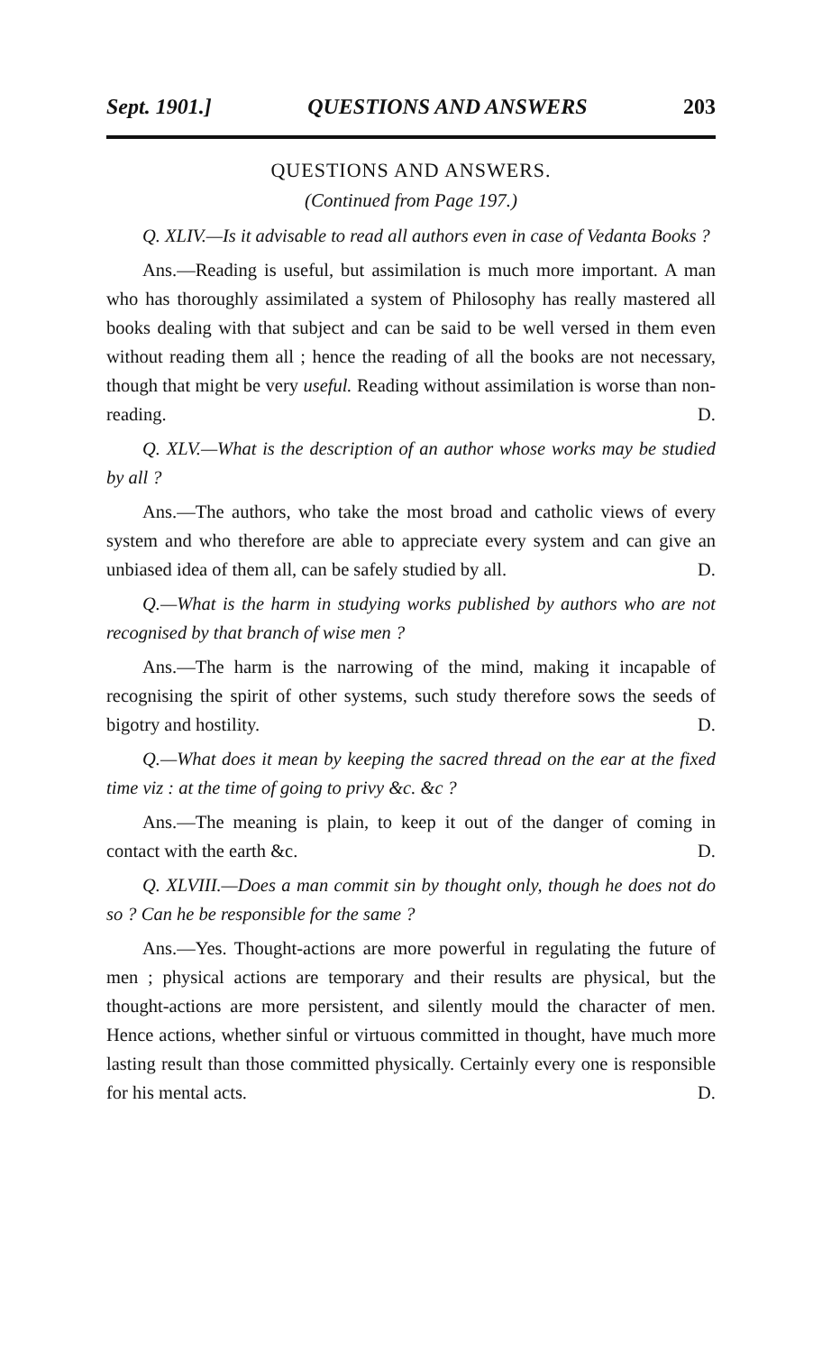Sept. 1901.] QUESTIONS AND ANSWERS 203
QUESTIONS AND ANSWERS.
(Continued from Page 197.)
Q. XLIV.—Is it advisable to read all authors even in case of Vedanta Books ?
Ans.—Reading is useful, but assimilation is much more important. A man who has thoroughly assimilated a system of Philosophy has really mastered all books dealing with that subject and can be said to be well versed in them even without reading them all ; hence the reading of all the books are not necessary, though that might be very useful. Reading without assimilation is worse than non-reading. D.
Q. XLV.—What is the description of an author whose works may be studied by all ?
Ans.—The authors, who take the most broad and catholic views of every system and who therefore are able to appreciate every system and can give an unbiased idea of them all, can be safely studied by all. D.
Q.—What is the harm in studying works published by authors who are not recognised by that branch of wise men ?
Ans.—The harm is the narrowing of the mind, making it incapable of recognising the spirit of other systems, such study therefore sows the seeds of bigotry and hostility. D.
Q.—What does it mean by keeping the sacred thread on the ear at the fixed time viz : at the time of going to privy &c. &c ?
Ans.—The meaning is plain, to keep it out of the danger of coming in contact with the earth &c. D.
Q. XLVIII.—Does a man commit sin by thought only, though he does not do so ? Can he be responsible for the same ?
Ans.—Yes. Thought-actions are more powerful in regulating the future of men ; physical actions are temporary and their results are physical, but the thought-actions are more persistent, and silently mould the character of men. Hence actions, whether sinful or virtuous committed in thought, have much more lasting result than those committed physically. Certainly every one is responsible for his mental acts. D.